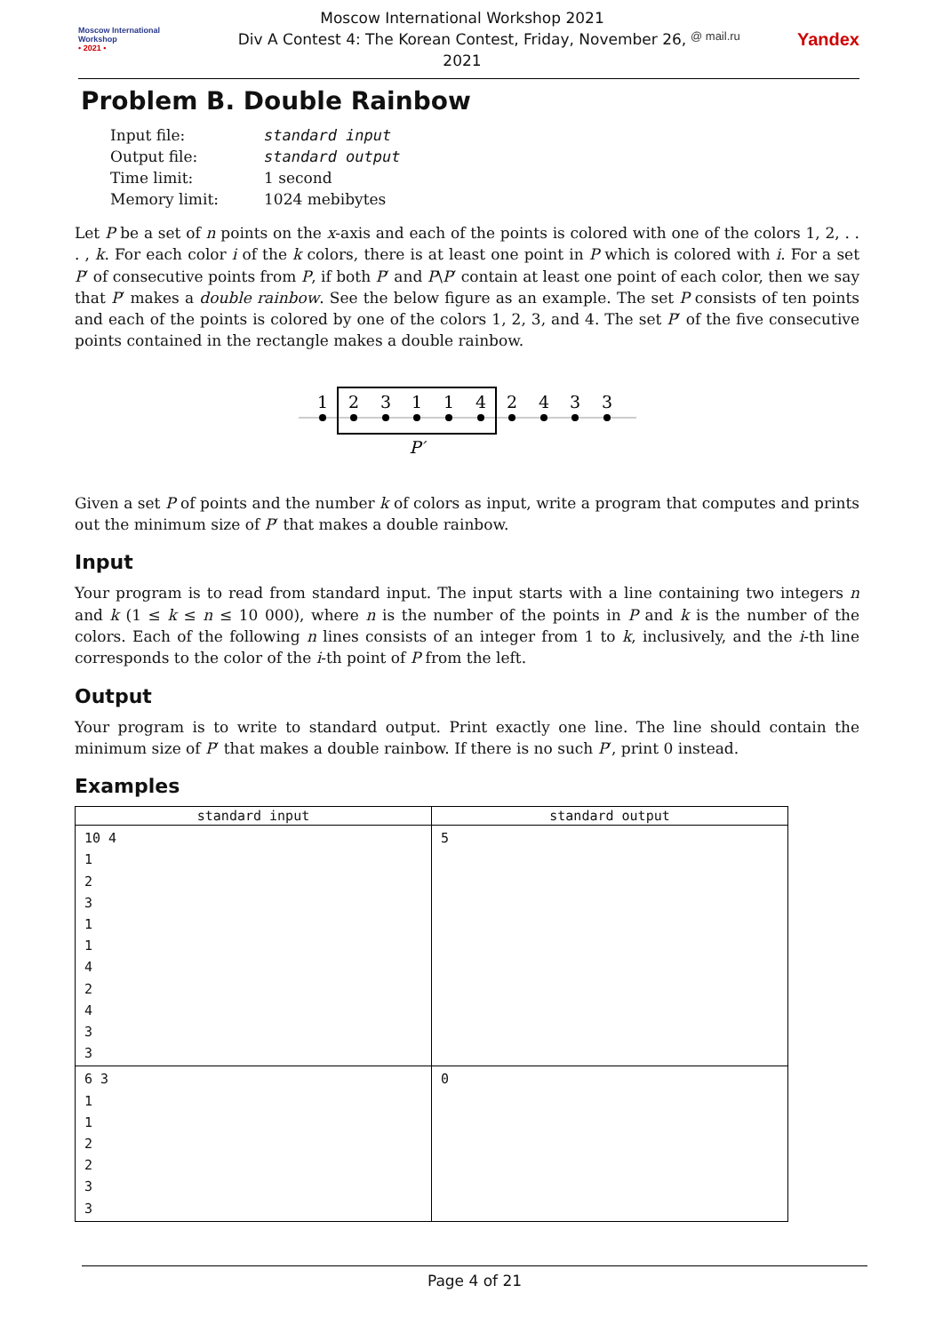Moscow International
Workshop
• 2021 •
Moscow International Workshop 2021
Div A Contest 4: The Korean Contest, Friday, November 26, 2021
@ mail.ru Yandex
Problem B. Double Rainbow
| Input file: | standard input |
| Output file: | standard output |
| Time limit: | 1 second |
| Memory limit: | 1024 mebibytes |
Let P be a set of n points on the x-axis and each of the points is colored with one of the colors 1, 2, . . . , k. For each color i of the k colors, there is at least one point in P which is colored with i. For a set P′ of consecutive points from P, if both P′ and P\P′ contain at least one point of each color, then we say that P′ makes a double rainbow. See the below figure as an example. The set P consists of ten points and each of the points is colored by one of the colors 1, 2, 3, and 4. The set P′ of the five consecutive points contained in the rectangle makes a double rainbow.
1
2
3
1
1
4
2
4
3
3
P′
Given a set P of points and the number k of colors as input, write a program that computes and prints out the minimum size of P′ that makes a double rainbow.
Input
Your program is to read from standard input. The input starts with a line containing two integers n and k (1 ≤ k ≤ n ≤ 10 000), where n is the number of the points in P and k is the number of the colors. Each of the following n lines consists of an integer from 1 to k, inclusively, and the i-th line corresponds to the color of the i-th point of P from the left.
Output
Your program is to write to standard output. Print exactly one line. The line should contain the minimum size of P′ that makes a double rainbow. If there is no such P′, print 0 instead.
Examples
| standard input | standard output |
| --- | --- |
| 10 4 1 2 3 1 1 4 2 4 3 3 | 5 |
| 6 3 1 1 2 2 3 3 | 0 |
Page 4 of 21